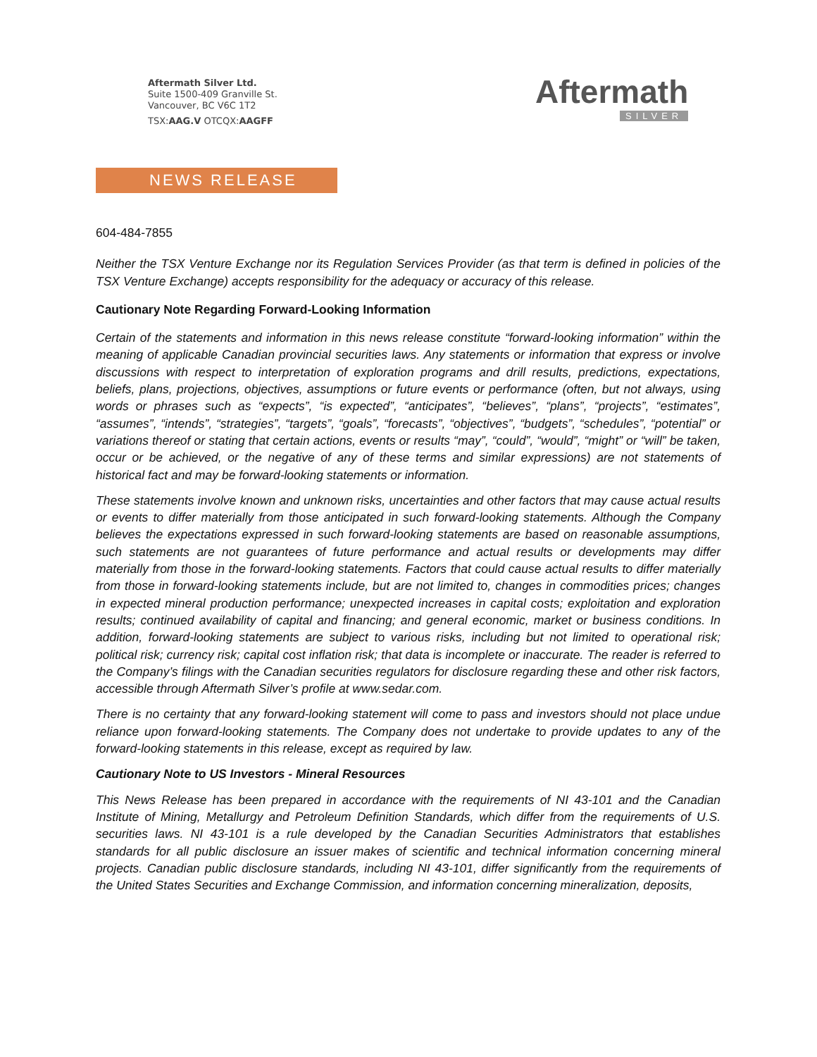Aftermath Silver Ltd.
Suite 1500-409 Granville St.
Vancouver, BC V6C 1T2
TSX:AAG.V OTCQX:AAGFF
Aftermath
SILVER
NEWS RELEASE
604-484-7855
Neither the TSX Venture Exchange nor its Regulation Services Provider (as that term is defined in policies of the TSX Venture Exchange) accepts responsibility for the adequacy or accuracy of this release.
Cautionary Note Regarding Forward-Looking Information
Certain of the statements and information in this news release constitute “forward-looking information” within the meaning of applicable Canadian provincial securities laws. Any statements or information that express or involve discussions with respect to interpretation of exploration programs and drill results, predictions, expectations, beliefs, plans, projections, objectives, assumptions or future events or performance (often, but not always, using words or phrases such as “expects”, “is expected”, “anticipates”, “believes”, “plans”, “projects”, “estimates”, “assumes”, “intends”, “strategies”, “targets”, “goals”, “forecasts”, “objectives”, “budgets”, “schedules”, “potential” or variations thereof or stating that certain actions, events or results “may”, “could”, “would”, “might” or “will” be taken, occur or be achieved, or the negative of any of these terms and similar expressions) are not statements of historical fact and may be forward-looking statements or information.
These statements involve known and unknown risks, uncertainties and other factors that may cause actual results or events to differ materially from those anticipated in such forward-looking statements. Although the Company believes the expectations expressed in such forward-looking statements are based on reasonable assumptions, such statements are not guarantees of future performance and actual results or developments may differ materially from those in the forward-looking statements. Factors that could cause actual results to differ materially from those in forward-looking statements include, but are not limited to, changes in commodities prices; changes in expected mineral production performance; unexpected increases in capital costs; exploitation and exploration results; continued availability of capital and financing; and general economic, market or business conditions. In addition, forward-looking statements are subject to various risks, including but not limited to operational risk; political risk; currency risk; capital cost inflation risk; that data is incomplete or inaccurate. The reader is referred to the Company’s filings with the Canadian securities regulators for disclosure regarding these and other risk factors, accessible through Aftermath Silver’s profile at www.sedar.com.
There is no certainty that any forward-looking statement will come to pass and investors should not place undue reliance upon forward-looking statements. The Company does not undertake to provide updates to any of the forward-looking statements in this release, except as required by law.
Cautionary Note to US Investors - Mineral Resources
This News Release has been prepared in accordance with the requirements of NI 43-101 and the Canadian Institute of Mining, Metallurgy and Petroleum Definition Standards, which differ from the requirements of U.S. securities laws. NI 43-101 is a rule developed by the Canadian Securities Administrators that establishes standards for all public disclosure an issuer makes of scientific and technical information concerning mineral projects. Canadian public disclosure standards, including NI 43-101, differ significantly from the requirements of the United States Securities and Exchange Commission, and information concerning mineralization, deposits,